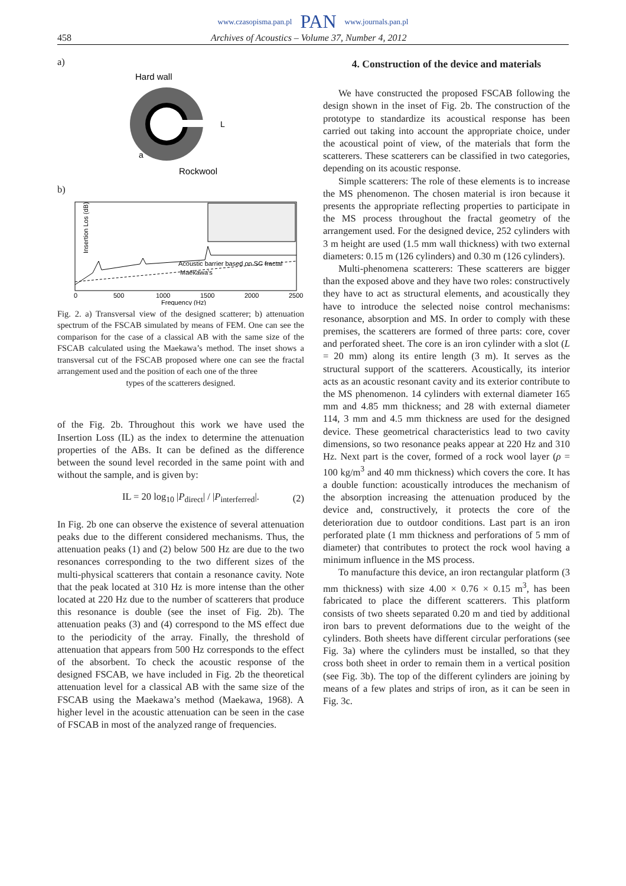www.czasopisma.pan.pl PAN www.journals.pan.pl
458 Archives of Acoustics – Volume 37, Number 4, 2012
a)
Hard wall
L
a
Rockwool
b)
Insertion Los (dB)
Acoustic barrier based on SC fractal
Maekawa's
0
500
1000
1500
2000
2500
Frequency (Hz)
Fig. 2. a) Transversal view of the designed scatterer; b) attenuation spectrum of the FSCAB simulated by means of FEM. One can see the comparison for the case of a classical AB with the same size of the FSCAB calculated using the Maekawa’s method. The inset shows a transversal cut of the FSCAB proposed where one can see the fractal arrangement used and the position of each one of the three
types of the scatterers designed.
of the Fig. 2b. Throughout this work we have used the Insertion Loss (IL) as the index to determine the attenuation properties of the ABs. It can be defined as the difference between the sound level recorded in the same point with and without the sample, and is given by:
IL = 20 log<sub>10</sub> |P<sub>direct</sub>| / |P<sub>interferred</sub>|. (2)
In Fig. 2b one can observe the existence of several attenuation peaks due to the different considered mechanisms. Thus, the attenuation peaks (1) and (2) below 500 Hz are due to the two resonances corresponding to the two different sizes of the multi-physical scatterers that contain a resonance cavity. Note that the peak located at 310 Hz is more intense than the other located at 220 Hz due to the number of scatterers that produce this resonance is double (see the inset of Fig. 2b). The attenuation peaks (3) and (4) correspond to the MS effect due to the periodicity of the array. Finally, the threshold of attenuation that appears from 500 Hz corresponds to the effect of the absorbent. To check the acoustic response of the designed FSCAB, we have included in Fig. 2b the theoretical attenuation level for a classical AB with the same size of the FSCAB using the Maekawa’s method (Maekawa, 1968). A higher level in the acoustic attenuation can be seen in the case of FSCAB in most of the analyzed range of frequencies.
4. Construction of the device and materials
We have constructed the proposed FSCAB following the design shown in the inset of Fig. 2b. The construction of the prototype to standardize its acoustical response has been carried out taking into account the appropriate choice, under the acoustical point of view, of the materials that form the scatterers. These scatterers can be classified in two categories, depending on its acoustic response.
Simple scatterers: The role of these elements is to increase the MS phenomenon. The chosen material is iron because it presents the appropriate reflecting properties to participate in the MS process throughout the fractal geometry of the arrangement used. For the designed device, 252 cylinders with 3 m height are used (1.5 mm wall thickness) with two external diameters: 0.15 m (126 cylinders) and 0.30 m (126 cylinders).
Multi-phenomena scatterers: These scatterers are bigger than the exposed above and they have two roles: constructively they have to act as structural elements, and acoustically they have to introduce the selected noise control mechanisms: resonance, absorption and MS. In order to comply with these premises, the scatterers are formed of three parts: core, cover and perforated sheet. The core is an iron cylinder with a slot (L = 20 mm) along its entire length (3 m). It serves as the structural support of the scatterers. Acoustically, its interior acts as an acoustic resonant cavity and its exterior contribute to the MS phenomenon. 14 cylinders with external diameter 165 mm and 4.85 mm thickness; and 28 with external diameter 114, 3 mm and 4.5 mm thickness are used for the designed device. These geometrical characteristics lead to two cavity dimensions, so two resonance peaks appear at 220 Hz and 310 Hz. Next part is the cover, formed of a rock wool layer (ρ = 100 kg/m<sup>3</sup> and 40 mm thickness) which covers the core. It has a double function: acoustically introduces the mechanism of the absorption increasing the attenuation produced by the device and, constructively, it protects the core of the deterioration due to outdoor conditions. Last part is an iron perforated plate (1 mm thickness and perforations of 5 mm of diameter) that contributes to protect the rock wool having a minimum influence in the MS process.
To manufacture this device, an iron rectangular platform (3 mm thickness) with size 4.00 × 0.76 × 0.15 m<sup>3</sup>, has been fabricated to place the different scatterers. This platform consists of two sheets separated 0.20 m and tied by additional iron bars to prevent deformations due to the weight of the cylinders. Both sheets have different circular perforations (see Fig. 3a) where the cylinders must be installed, so that they cross both sheet in order to remain them in a vertical position (see Fig. 3b). The top of the different cylinders are joining by means of a few plates and strips of iron, as it can be seen in Fig. 3c.